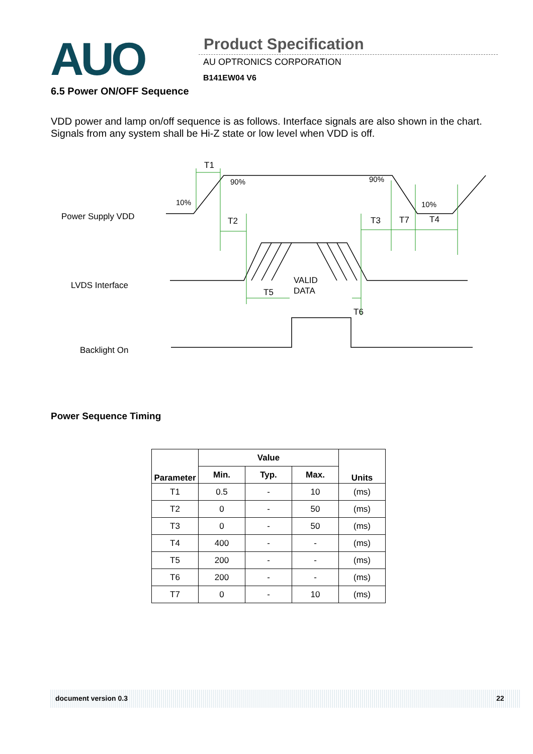AUO Product Specification
AU OPTRONICS CORPORATION
B141EW04 V6
6.5 Power ON/OFF Sequence
VDD power and lamp on/off sequence is as follows. Interface signals are also shown in the chart. Signals from any system shall be Hi-Z state or low level when VDD is off.
T1
90%
10%
90%
10%
T2
T3
T7
T4
VALID
DATA
T5
T6
Power Supply VDD
LVDS Interface
Backlight On
Power Sequence Timing
| Parameter | Value | | | Units |
| --- | --- | --- | --- | --- |
| | Min. | Typ. | Max. | |
| T1 | 0.5 | - | 10 | (ms) |
| T2 | 0 | - | 50 | (ms) |
| T3 | 0 | - | 50 | (ms) |
| T4 | 400 | - | - | (ms) |
| T5 | 200 | - | - | (ms) |
| T6 | 200 | - | - | (ms) |
| T7 | 0 | - | 10 | (ms) |
document version 0.3 22